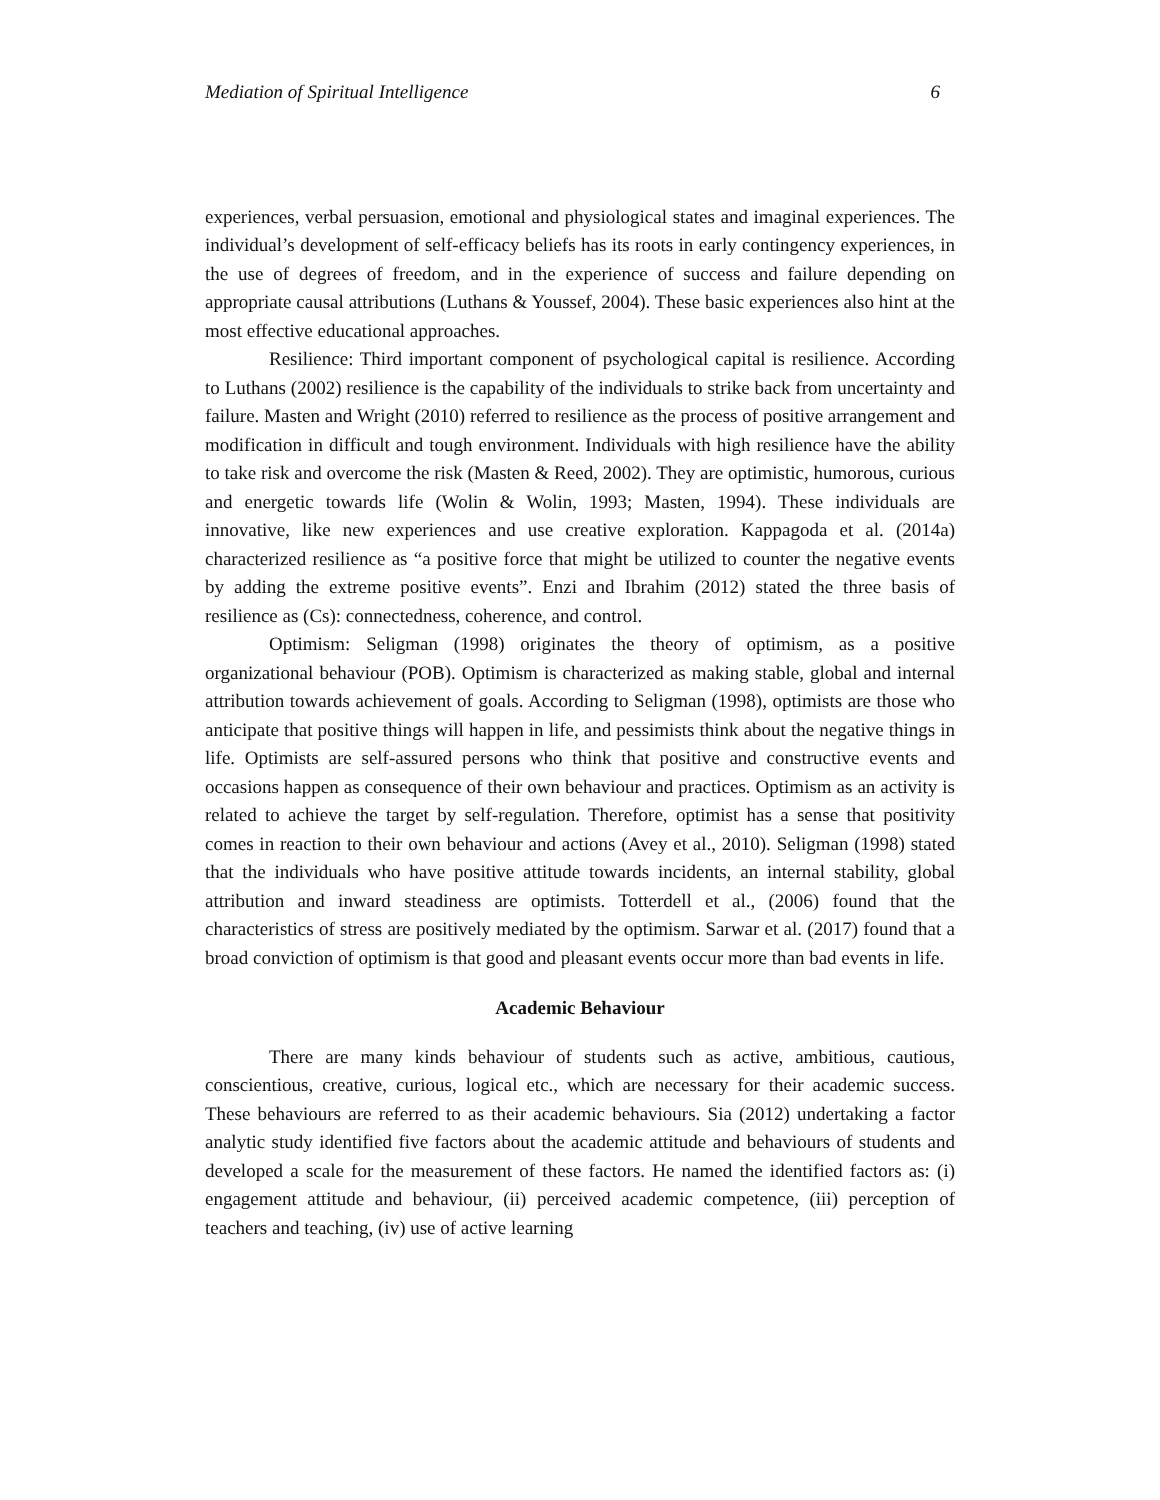Mediation of Spiritual Intelligence 6
experiences, verbal persuasion, emotional and physiological states and imaginal experiences. The individual’s development of self-efficacy beliefs has its roots in early contingency experiences, in the use of degrees of freedom, and in the experience of success and failure depending on appropriate causal attributions (Luthans & Youssef, 2004). These basic experiences also hint at the most effective educational approaches.
Resilience: Third important component of psychological capital is resilience. According to Luthans (2002) resilience is the capability of the individuals to strike back from uncertainty and failure. Masten and Wright (2010) referred to resilience as the process of positive arrangement and modification in difficult and tough environment. Individuals with high resilience have the ability to take risk and overcome the risk (Masten & Reed, 2002). They are optimistic, humorous, curious and energetic towards life (Wolin & Wolin, 1993; Masten, 1994). These individuals are innovative, like new experiences and use creative exploration. Kappagoda et al. (2014a) characterized resilience as “a positive force that might be utilized to counter the negative events by adding the extreme positive events”. Enzi and Ibrahim (2012) stated the three basis of resilience as (Cs): connectedness, coherence, and control.
Optimism: Seligman (1998) originates the theory of optimism, as a positive organizational behaviour (POB). Optimism is characterized as making stable, global and internal attribution towards achievement of goals. According to Seligman (1998), optimists are those who anticipate that positive things will happen in life, and pessimists think about the negative things in life. Optimists are self-assured persons who think that positive and constructive events and occasions happen as consequence of their own behaviour and practices. Optimism as an activity is related to achieve the target by self-regulation. Therefore, optimist has a sense that positivity comes in reaction to their own behaviour and actions (Avey et al., 2010). Seligman (1998) stated that the individuals who have positive attitude towards incidents, an internal stability, global attribution and inward steadiness are optimists. Totterdell et al., (2006) found that the characteristics of stress are positively mediated by the optimism. Sarwar et al. (2017) found that a broad conviction of optimism is that good and pleasant events occur more than bad events in life.
Academic Behaviour
There are many kinds behaviour of students such as active, ambitious, cautious, conscientious, creative, curious, logical etc., which are necessary for their academic success. These behaviours are referred to as their academic behaviours. Sia (2012) undertaking a factor analytic study identified five factors about the academic attitude and behaviours of students and developed a scale for the measurement of these factors. He named the identified factors as: (i) engagement attitude and behaviour, (ii) perceived academic competence, (iii) perception of teachers and teaching, (iv) use of active learning